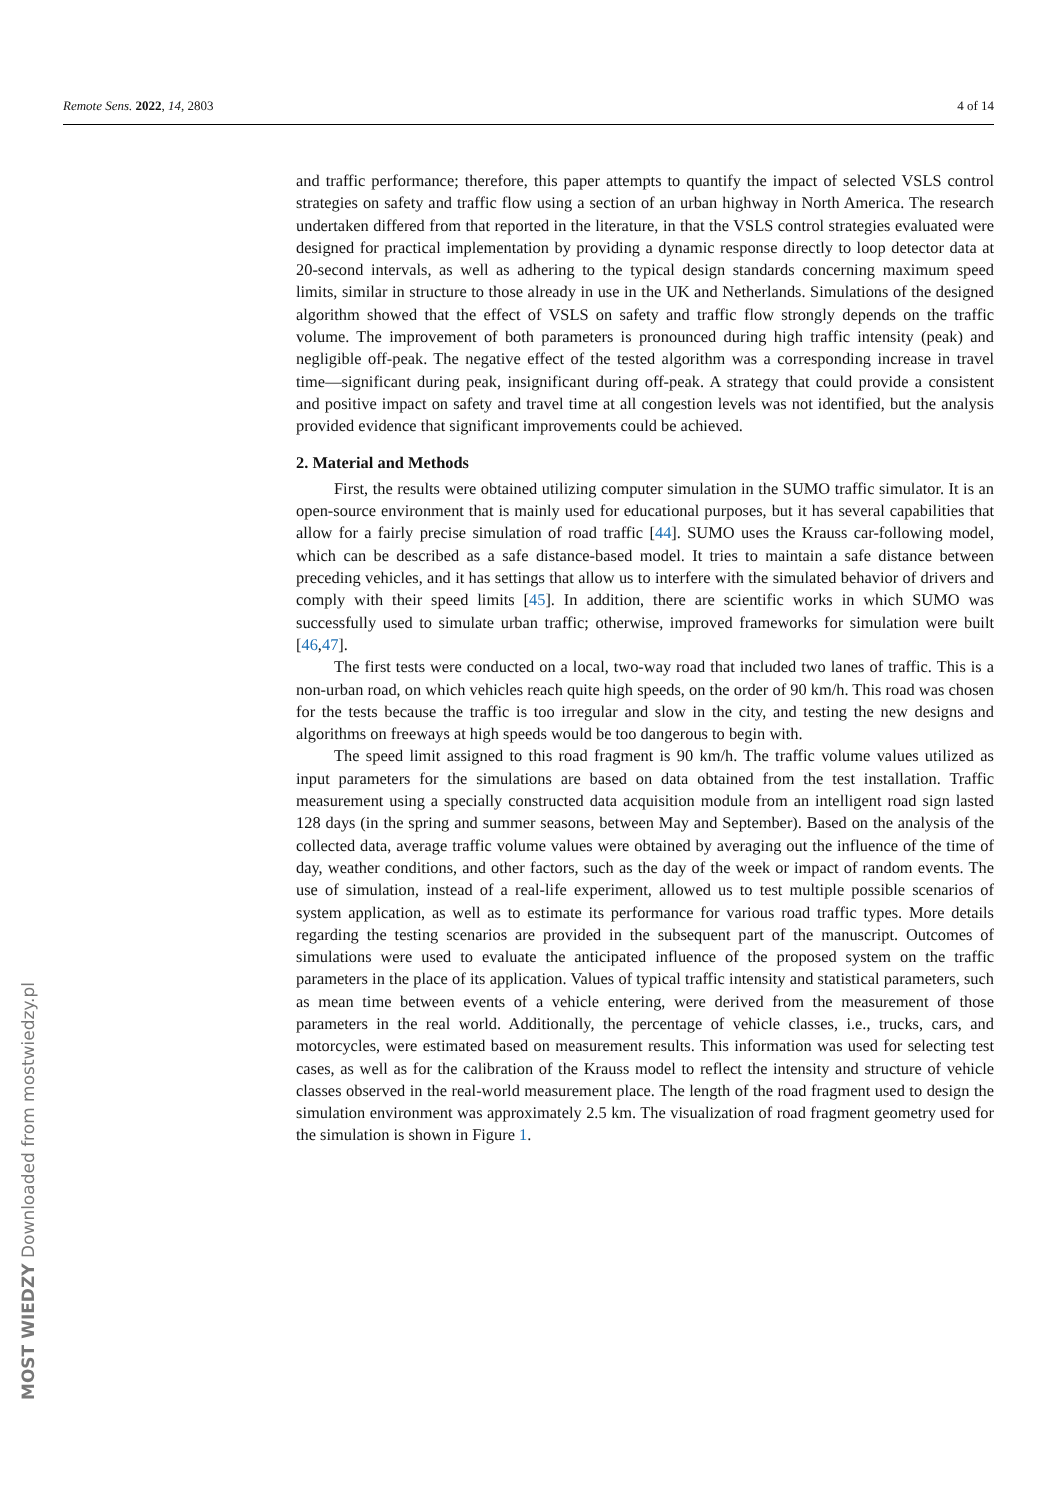Remote Sens. 2022, 14, 2803 4 of 14
and traffic performance; therefore, this paper attempts to quantify the impact of selected VSLS control strategies on safety and traffic flow using a section of an urban highway in North America. The research undertaken differed from that reported in the literature, in that the VSLS control strategies evaluated were designed for practical implementation by providing a dynamic response directly to loop detector data at 20-second intervals, as well as adhering to the typical design standards concerning maximum speed limits, similar in structure to those already in use in the UK and Netherlands. Simulations of the designed algorithm showed that the effect of VSLS on safety and traffic flow strongly depends on the traffic volume. The improvement of both parameters is pronounced during high traffic intensity (peak) and negligible off-peak. The negative effect of the tested algorithm was a corresponding increase in travel time—significant during peak, insignificant during off-peak. A strategy that could provide a consistent and positive impact on safety and travel time at all congestion levels was not identified, but the analysis provided evidence that significant improvements could be achieved.
2. Material and Methods
First, the results were obtained utilizing computer simulation in the SUMO traffic simulator. It is an open-source environment that is mainly used for educational purposes, but it has several capabilities that allow for a fairly precise simulation of road traffic [44]. SUMO uses the Krauss car-following model, which can be described as a safe distance-based model. It tries to maintain a safe distance between preceding vehicles, and it has settings that allow us to interfere with the simulated behavior of drivers and comply with their speed limits [45]. In addition, there are scientific works in which SUMO was successfully used to simulate urban traffic; otherwise, improved frameworks for simulation were built [46,47].
The first tests were conducted on a local, two-way road that included two lanes of traffic. This is a non-urban road, on which vehicles reach quite high speeds, on the order of 90 km/h. This road was chosen for the tests because the traffic is too irregular and slow in the city, and testing the new designs and algorithms on freeways at high speeds would be too dangerous to begin with.
The speed limit assigned to this road fragment is 90 km/h. The traffic volume values utilized as input parameters for the simulations are based on data obtained from the test installation. Traffic measurement using a specially constructed data acquisition module from an intelligent road sign lasted 128 days (in the spring and summer seasons, between May and September). Based on the analysis of the collected data, average traffic volume values were obtained by averaging out the influence of the time of day, weather conditions, and other factors, such as the day of the week or impact of random events. The use of simulation, instead of a real-life experiment, allowed us to test multiple possible scenarios of system application, as well as to estimate its performance for various road traffic types. More details regarding the testing scenarios are provided in the subsequent part of the manuscript. Outcomes of simulations were used to evaluate the anticipated influence of the proposed system on the traffic parameters in the place of its application. Values of typical traffic intensity and statistical parameters, such as mean time between events of a vehicle entering, were derived from the measurement of those parameters in the real world. Additionally, the percentage of vehicle classes, i.e., trucks, cars, and motorcycles, were estimated based on measurement results. This information was used for selecting test cases, as well as for the calibration of the Krauss model to reflect the intensity and structure of vehicle classes observed in the real-world measurement place. The length of the road fragment used to design the simulation environment was approximately 2.5 km. The visualization of road fragment geometry used for the simulation is shown in Figure 1.
MOST WIEDZY Downloaded from mostwiedzy.pl